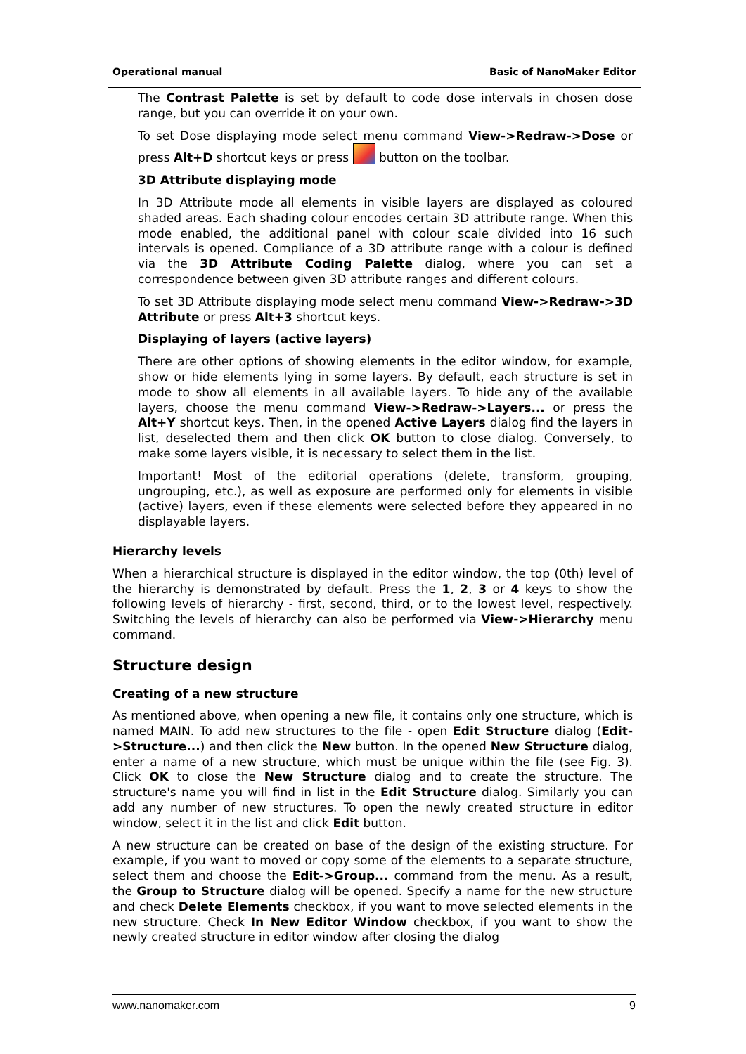Operational manual Basic of NanoMaker Editor
The Contrast Palette is set by default to code dose intervals in chosen dose range, but you can override it on your own.
To set Dose displaying mode select menu command View->Redraw->Dose or press Alt+D shortcut keys or press button on the toolbar.
3D Attribute displaying mode
In 3D Attribute mode all elements in visible layers are displayed as coloured shaded areas. Each shading colour encodes certain 3D attribute range. When this mode enabled, the additional panel with colour scale divided into 16 such intervals is opened. Compliance of a 3D attribute range with a colour is defined via the 3D Attribute Coding Palette dialog, where you can set a correspondence between given 3D attribute ranges and different colours.
To set 3D Attribute displaying mode select menu command View->Redraw->3D Attribute or press Alt+3 shortcut keys.
Displaying of layers (active layers)
There are other options of showing elements in the editor window, for example, show or hide elements lying in some layers. By default, each structure is set in mode to show all elements in all available layers. To hide any of the available layers, choose the menu command View->Redraw->Layers... or press the Alt+Y shortcut keys. Then, in the opened Active Layers dialog find the layers in list, deselected them and then click OK button to close dialog. Conversely, to make some layers visible, it is necessary to select them in the list.
Important! Most of the editorial operations (delete, transform, grouping, ungrouping, etc.), as well as exposure are performed only for elements in visible (active) layers, even if these elements were selected before they appeared in no displayable layers.
Hierarchy levels
When a hierarchical structure is displayed in the editor window, the top (0th) level of the hierarchy is demonstrated by default. Press the 1, 2, 3 or 4 keys to show the following levels of hierarchy - first, second, third, or to the lowest level, respectively. Switching the levels of hierarchy can also be performed via View->Hierarchy menu command.
Structure design
Creating of a new structure
As mentioned above, when opening a new file, it contains only one structure, which is named MAIN. To add new structures to the file - open Edit Structure dialog (Edit->Structure...) and then click the New button. In the opened New Structure dialog, enter a name of a new structure, which must be unique within the file (see Fig. 3). Click OK to close the New Structure dialog and to create the structure. The structure's name you will find in list in the Edit Structure dialog. Similarly you can add any number of new structures. To open the newly created structure in editor window, select it in the list and click Edit button.
A new structure can be created on base of the design of the existing structure. For example, if you want to moved or copy some of the elements to a separate structure, select them and choose the Edit->Group... command from the menu. As a result, the Group to Structure dialog will be opened. Specify a name for the new structure and check Delete Elements checkbox, if you want to move selected elements in the new structure. Check In New Editor Window checkbox, if you want to show the newly created structure in editor window after closing the dialog
www.nanomaker.com 9